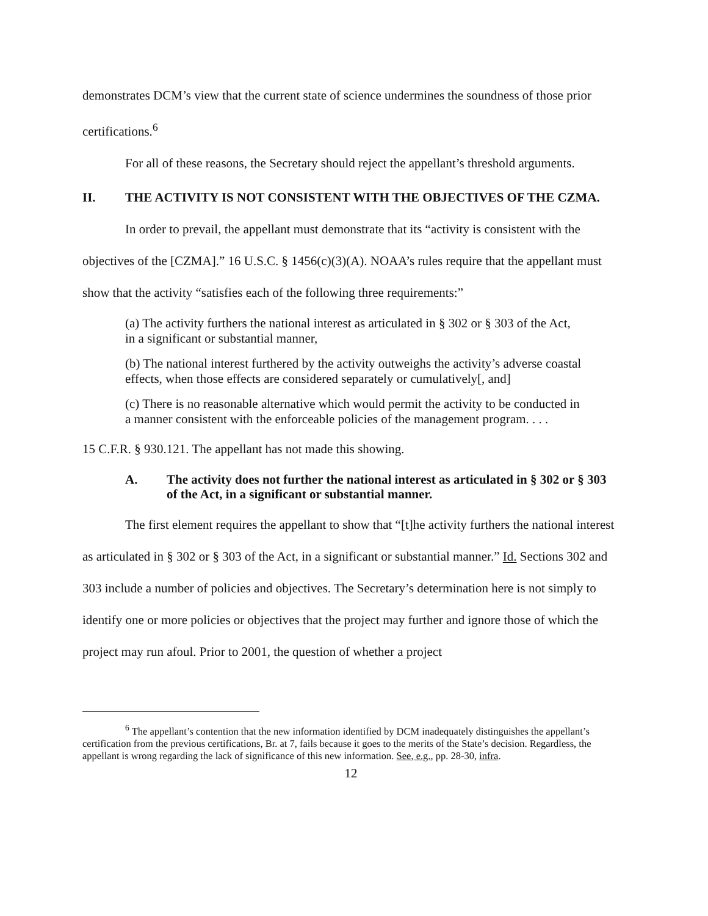demonstrates DCM’s view that the current state of science undermines the soundness of those prior certifications.<sup>6</sup>
For all of these reasons, the Secretary should reject the appellant’s threshold arguments.
II. THE ACTIVITY IS NOT CONSISTENT WITH THE OBJECTIVES OF THE CZMA.
In order to prevail, the appellant must demonstrate that its “activity is consistent with the objectives of the [CZMA].” 16 U.S.C. § 1456(c)(3)(A). NOAA’s rules require that the appellant must show that the activity “satisfies each of the following three requirements:”
(a) The activity furthers the national interest as articulated in § 302 or § 303 of the Act, in a significant or substantial manner,
(b) The national interest furthered by the activity outweighs the activity’s adverse coastal effects, when those effects are considered separately or cumulatively[, and]
(c) There is no reasonable alternative which would permit the activity to be conducted in a manner consistent with the enforceable policies of the management program. . . .
15 C.F.R. § 930.121. The appellant has not made this showing.
A. The activity does not further the national interest as articulated in § 302 or § 303 of the Act, in a significant or substantial manner.
The first element requires the appellant to show that “[t]he activity furthers the national interest as articulated in § 302 or § 303 of the Act, in a significant or substantial manner.” Id. Sections 302 and 303 include a number of policies and objectives. The Secretary’s determination here is not simply to identify one or more policies or objectives that the project may further and ignore those of which the project may run afoul. Prior to 2001, the question of whether a project
<sup>6</sup> The appellant’s contention that the new information identified by DCM inadequately distinguishes the appellant’s certification from the previous certifications, Br. at 7, fails because it goes to the merits of the State’s decision. Regardless, the appellant is wrong regarding the lack of significance of this new information. See, e.g., pp. 28-30, infra.
12